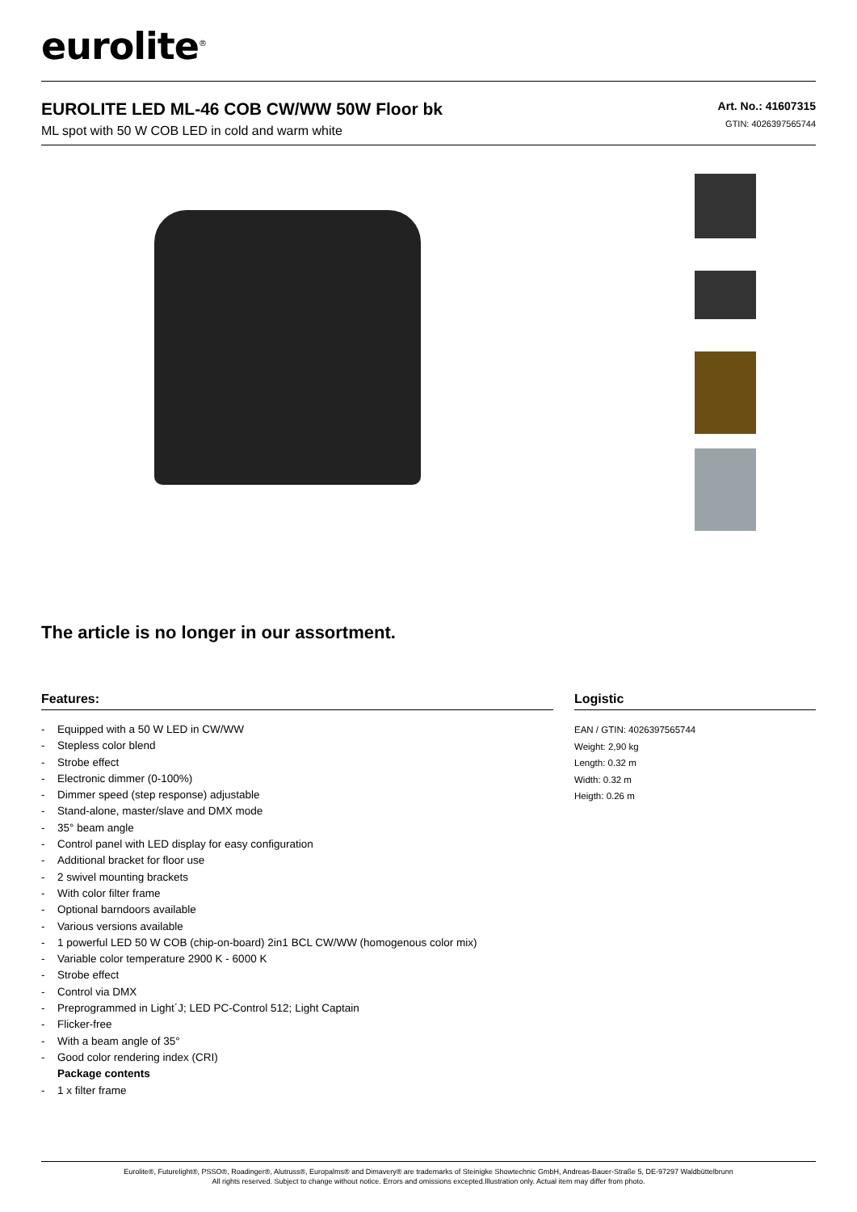eurolite<sup>®</sup>
EUROLITE LED ML-46 COB CW/WW 50W Floor bk
ML spot with 50 W COB LED in cold and warm white
Art. No.: 41607315
GTIN: 4026397565744
The article is no longer in our assortment.
Features:
- Equipped with a 50 W LED in CW/WW
- Stepless color blend
- Strobe effect
- Electronic dimmer (0-100%)
- Dimmer speed (step response) adjustable
- Stand-alone, master/slave and DMX mode
- 35° beam angle
- Control panel with LED display for easy configuration
- Additional bracket for floor use
- 2 swivel mounting brackets
- With color filter frame
- Optional barndoors available
- Various versions available
- 1 powerful LED 50 W COB (chip-on-board) 2in1 BCL CW/WW (homogenous color mix)
- Variable color temperature 2900 K - 6000 K
- Strobe effect
- Control via DMX
- Preprogrammed in Light´J; LED PC-Control 512; Light Captain
- Flicker-free
- With a beam angle of 35°
- Good color rendering index (CRI)
Package contents
- 1 x filter frame
Logistic
EAN / GTIN: 4026397565744
Weight: 2,90 kg
Length: 0.32 m
Width: 0.32 m
Heigth: 0.26 m
Eurolite®, Futurelight®, PSSO®, Roadinger®, Alutruss®, Europalms® and Dimavery® are trademarks of Steinigke Showtechnic GmbH, Andreas-Bauer-Straße 5, DE-97297 Waldbüttelbrunn
All rights reserved. Subject to change without notice. Errors and omissions excepted.Illustration only. Actual item may differ from photo.